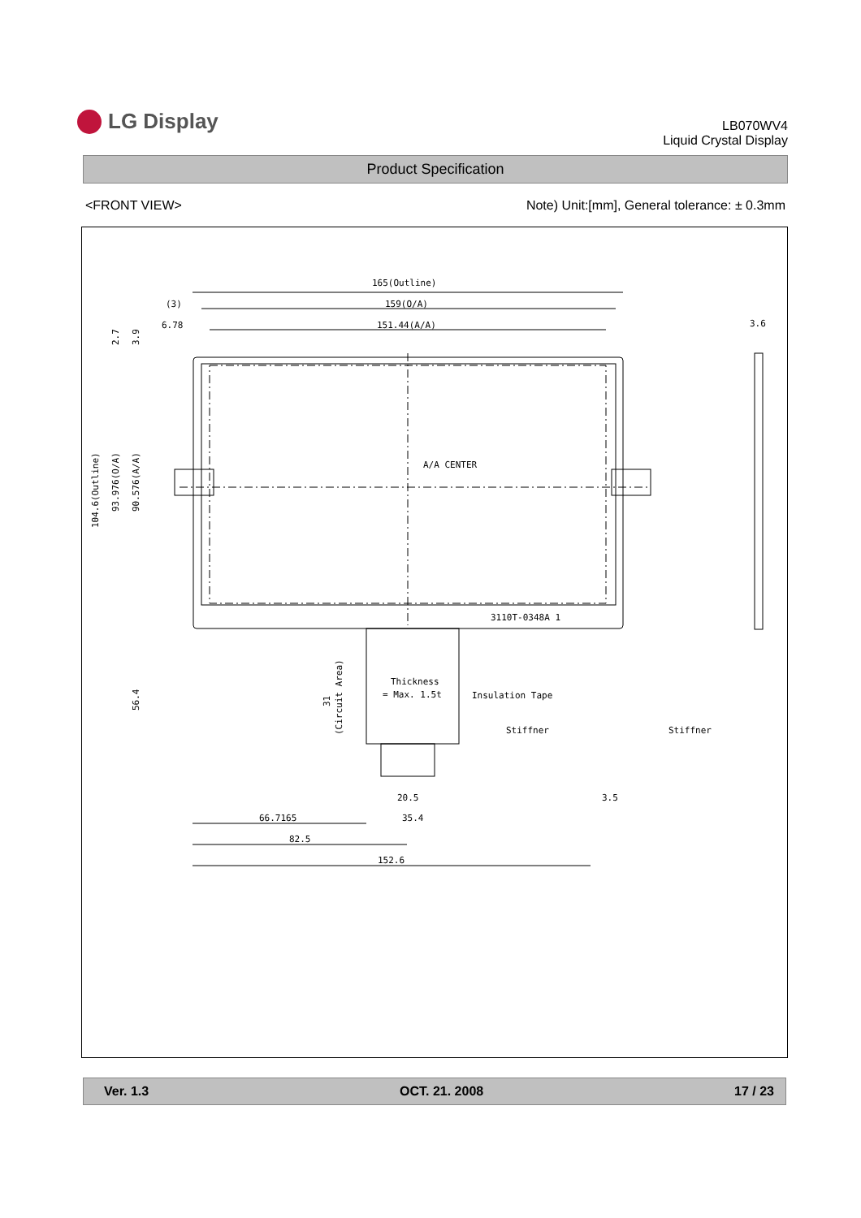LG Display
LB070WV4
Liquid Crystal Display
Product Specification
<FRONT VIEW> Note) Unit:[mm], General tolerance: ± 0.3mm
165(Outline)
159(O/A)
151.44(A/A)
(3)
6.78
A/A CENTER
3110T-0348A 1
Thickness
= Max. 1.5t
Insulation Tape
Stiffner
Stiffner
20.5
3.5
35.4
66.7165
82.5
152.6
3.6
104.6(Outline)
93.976(O/A)
90.576(A/A)
2.7
3.9
56.4
31
(Circuit Area)
Ver. 1.3 OCT. 21. 2008 17 / 23